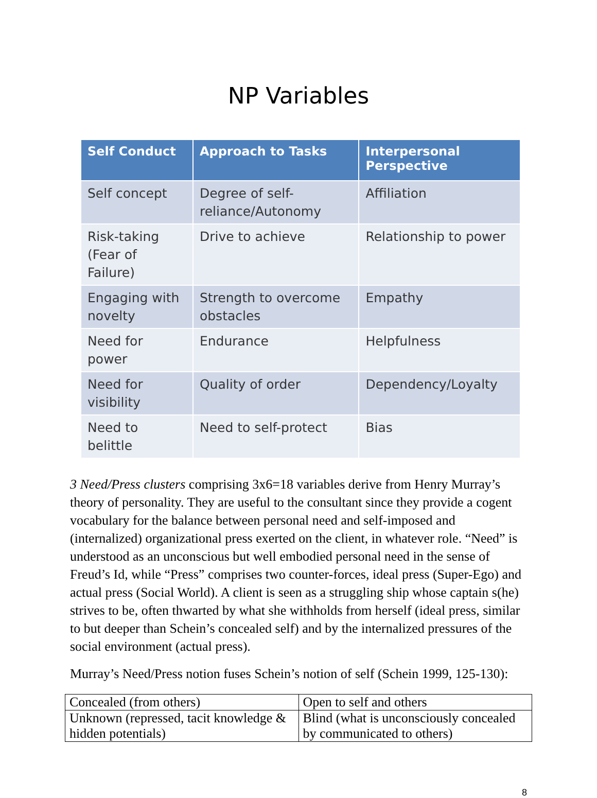NP Variables
| Self Conduct | Approach to Tasks | Interpersonal Perspective |
| --- | --- | --- |
| Self concept | Degree of self-reliance/Autonomy | Affiliation |
| Risk-taking (Fear of Failure) | Drive to achieve | Relationship to power |
| Engaging with novelty | Strength to overcome obstacles | Empathy |
| Need for power | Endurance | Helpfulness |
| Need for visibility | Quality of order | Dependency/Loyalty |
| Need to belittle | Need to self-protect | Bias |
3 Need/Press clusters comprising 3x6=18 variables derive from Henry Murray’s theory of personality. They are useful to the consultant since they provide a cogent vocabulary for the balance between personal need and self-imposed and (internalized) organizational press exerted on the client, in whatever role. “Need” is understood as an unconscious but well embodied personal need in the sense of Freud’s Id, while “Press” comprises two counter-forces, ideal press (Super-Ego) and actual press (Social World). A client is seen as a struggling ship whose captain s(he) strives to be, often thwarted by what she withholds from herself (ideal press, similar to but deeper than Schein’s concealed self) and by the internalized pressures of the social environment (actual press).
Murray’s Need/Press notion fuses Schein’s notion of self (Schein 1999, 125-130):
| Concealed (from others) | Open to self and others |
| Unknown (repressed, tacit knowledge & hidden potentials) | Blind (what is unconsciously concealed by communicated to others) |
8